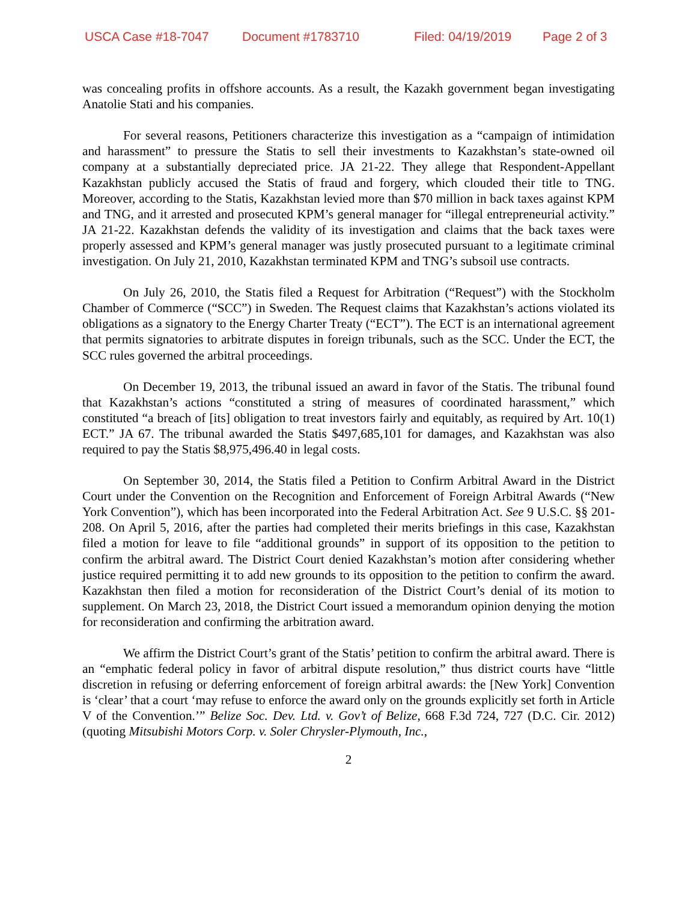USCA Case #18-7047 Document #1783710 Filed: 04/19/2019 Page 2 of 3
was concealing profits in offshore accounts. As a result, the Kazakh government began investigating Anatolie Stati and his companies.
For several reasons, Petitioners characterize this investigation as a “campaign of intimidation and harassment” to pressure the Statis to sell their investments to Kazakhstan’s state-owned oil company at a substantially depreciated price. JA 21-22. They allege that Respondent-Appellant Kazakhstan publicly accused the Statis of fraud and forgery, which clouded their title to TNG. Moreover, according to the Statis, Kazakhstan levied more than $70 million in back taxes against KPM and TNG, and it arrested and prosecuted KPM’s general manager for “illegal entrepreneurial activity.” JA 21-22. Kazakhstan defends the validity of its investigation and claims that the back taxes were properly assessed and KPM’s general manager was justly prosecuted pursuant to a legitimate criminal investigation. On July 21, 2010, Kazakhstan terminated KPM and TNG’s subsoil use contracts.
On July 26, 2010, the Statis filed a Request for Arbitration (“Request”) with the Stockholm Chamber of Commerce (“SCC”) in Sweden. The Request claims that Kazakhstan’s actions violated its obligations as a signatory to the Energy Charter Treaty (“ECT”). The ECT is an international agreement that permits signatories to arbitrate disputes in foreign tribunals, such as the SCC. Under the ECT, the SCC rules governed the arbitral proceedings.
On December 19, 2013, the tribunal issued an award in favor of the Statis. The tribunal found that Kazakhstan’s actions “constituted a string of measures of coordinated harassment,” which constituted “a breach of [its] obligation to treat investors fairly and equitably, as required by Art. 10(1) ECT.” JA 67. The tribunal awarded the Statis $497,685,101 for damages, and Kazakhstan was also required to pay the Statis $8,975,496.40 in legal costs.
On September 30, 2014, the Statis filed a Petition to Confirm Arbitral Award in the District Court under the Convention on the Recognition and Enforcement of Foreign Arbitral Awards (“New York Convention”), which has been incorporated into the Federal Arbitration Act. See 9 U.S.C. §§ 201-208. On April 5, 2016, after the parties had completed their merits briefings in this case, Kazakhstan filed a motion for leave to file “additional grounds” in support of its opposition to the petition to confirm the arbitral award. The District Court denied Kazakhstan’s motion after considering whether justice required permitting it to add new grounds to its opposition to the petition to confirm the award. Kazakhstan then filed a motion for reconsideration of the District Court’s denial of its motion to supplement. On March 23, 2018, the District Court issued a memorandum opinion denying the motion for reconsideration and confirming the arbitration award.
We affirm the District Court’s grant of the Statis’ petition to confirm the arbitral award. There is an “emphatic federal policy in favor of arbitral dispute resolution,” thus district courts have “little discretion in refusing or deferring enforcement of foreign arbitral awards: the [New York] Convention is ‘clear’ that a court ‘may refuse to enforce the award only on the grounds explicitly set forth in Article V of the Convention.’” Belize Soc. Dev. Ltd. v. Gov’t of Belize, 668 F.3d 724, 727 (D.C. Cir. 2012) (quoting Mitsubishi Motors Corp. v. Soler Chrysler-Plymouth, Inc.,
2